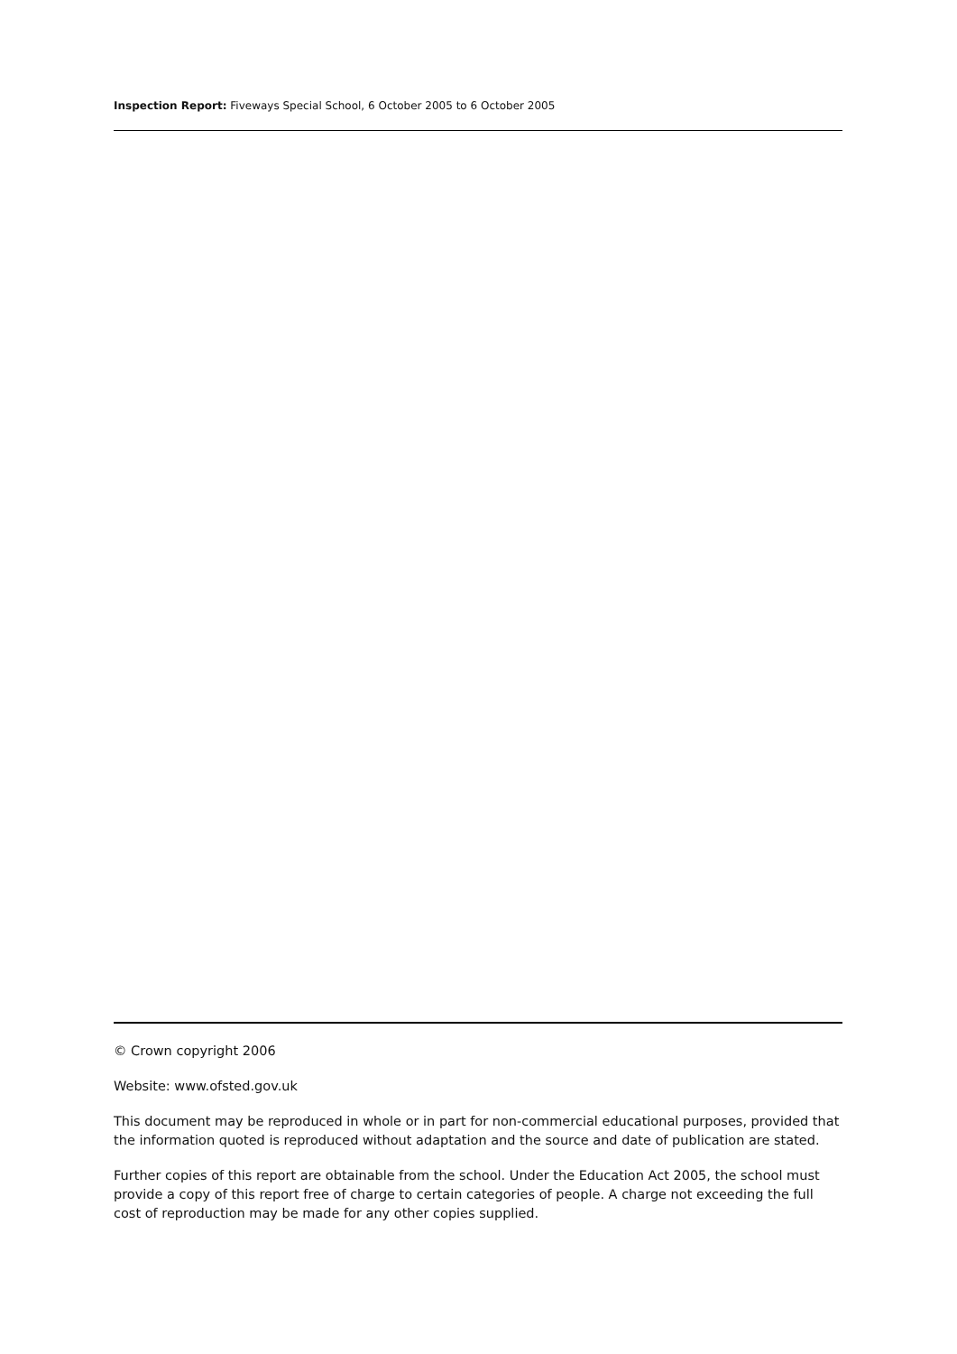Inspection Report: Fiveways Special School, 6 October 2005 to 6 October 2005
© Crown copyright 2006
Website: www.ofsted.gov.uk
This document may be reproduced in whole or in part for non-commercial educational purposes, provided that the information quoted is reproduced without adaptation and the source and date of publication are stated.
Further copies of this report are obtainable from the school. Under the Education Act 2005, the school must provide a copy of this report free of charge to certain categories of people. A charge not exceeding the full cost of reproduction may be made for any other copies supplied.